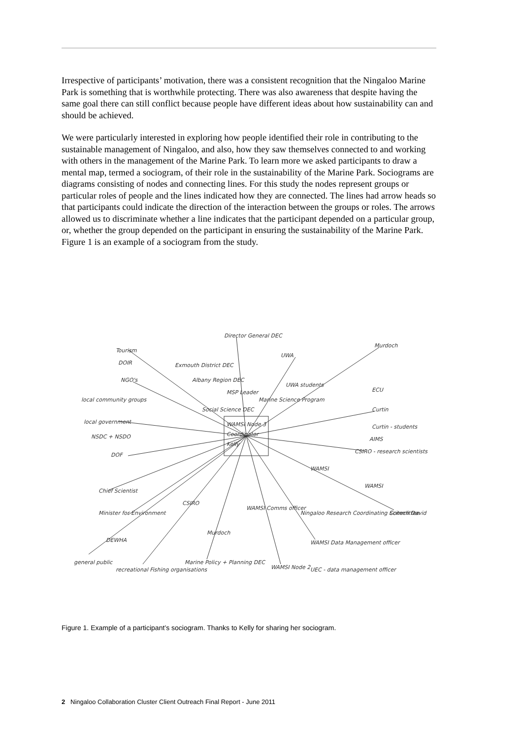Irrespective of participants’ motivation, there was a consistent recognition that the Ningaloo Marine Park is something that is worthwhile protecting. There was also awareness that despite having the same goal there can still conflict because people have different ideas about how sustainability can and should be achieved.
We were particularly interested in exploring how people identified their role in contributing to the sustainable management of Ningaloo, and also, how they saw themselves connected to and working with others in the management of the Marine Park. To learn more we asked participants to draw a mental map, termed a sociogram, of their role in the sustainability of the Marine Park. Sociograms are diagrams consisting of nodes and connecting lines. For this study the nodes represent groups or particular roles of people and the lines indicated how they are connected. The lines had arrow heads so that participants could indicate the direction of the interaction between the groups or roles. The arrows allowed us to discriminate whether a line indicates that the participant depended on a particular group, or, whether the group depended on the participant in ensuring the sustainability of the Marine Park. Figure 1 is an example of a sociogram from the study.
WAMSI Node 3
Coordinator
Kelly
Tourism
DOIR
NGO's
local community groups
local government
NSDC + NSDO
DOF
Chief Scientist
Minister for Environment
DEWHA
general public
recreational Fishing organisations
Director General DEC
Exmouth District DEC
Albany Region DEC
MSP Leader
Social Science DEC
Marine Science Program
UWA
UWA students
Murdoch
ECU
Curtin
Curtin - students
AIMS
CSIRO - research scientists
WAMSI
WAMSI
Scitech David
Ningaloo Research Coordinating Committee
WAMSI Comms officer
CSIRO
Murdoch
WAMSI Data Management officer
Marine Policy + Planning DEC
WAMSI Node 2
UEC - data management officer
Figure 1. Example of a participant’s sociogram. Thanks to Kelly for sharing her sociogram.
2 Ningaloo Collaboration Cluster Client Outreach Final Report - June 2011